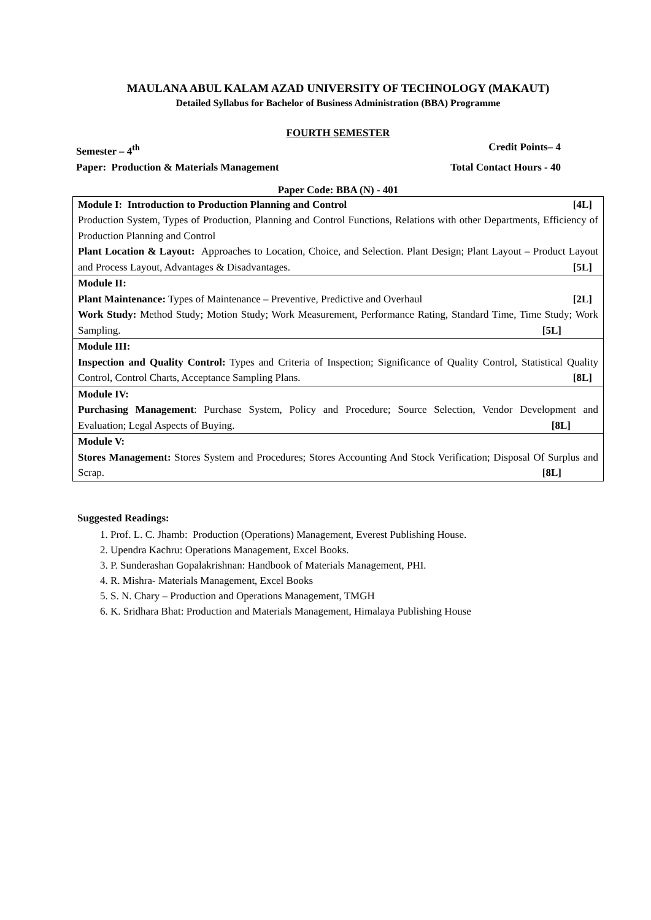MAULANA ABUL KALAM AZAD UNIVERSITY OF TECHNOLOGY (MAKAUT)
Detailed Syllabus for Bachelor of Business Administration (BBA) Programme
FOURTH SEMESTER
Semester – 4<sup>th</sup> Credit Points– 4
Paper: Production & Materials Management Total Contact Hours - 40
Paper Code: BBA (N) - 401
| Module I: Introduction to Production Planning and Control [4L] Production System, Types of Production, Planning and Control Functions, Relations with other Departments, Efficiency of Production Planning and Control Plant Location & Layout: Approaches to Location, Choice, and Selection. Plant Design; Plant Layout – Product Layout and Process Layout, Advantages & Disadvantages. [5L] |
| Module II: Plant Maintenance: Types of Maintenance – Preventive, Predictive and Overhaul [2L] Work Study: Method Study; Motion Study; Work Measurement, Performance Rating, Standard Time, Time Study; Work Sampling. [5L] |
| Module III: Inspection and Quality Control: Types and Criteria of Inspection; Significance of Quality Control, Statistical Quality Control, Control Charts, Acceptance Sampling Plans. [8L] |
| Module IV: Purchasing Management : Purchase System, Policy and Procedure; Source Selection, Vendor Development and Evaluation; Legal Aspects of Buying. [8L] |
| Module V: Stores Management: Stores System and Procedures; Stores Accounting And Stock Verification; Disposal Of Surplus and Scrap. [8L] |
Suggested Readings:
1. Prof. L. C. Jhamb: Production (Operations) Management, Everest Publishing House.
2. Upendra Kachru: Operations Management, Excel Books.
3. P. Sunderashan Gopalakrishnan: Handbook of Materials Management, PHI.
4. R. Mishra- Materials Management, Excel Books
5. S. N. Chary – Production and Operations Management, TMGH
6. K. Sridhara Bhat: Production and Materials Management, Himalaya Publishing House